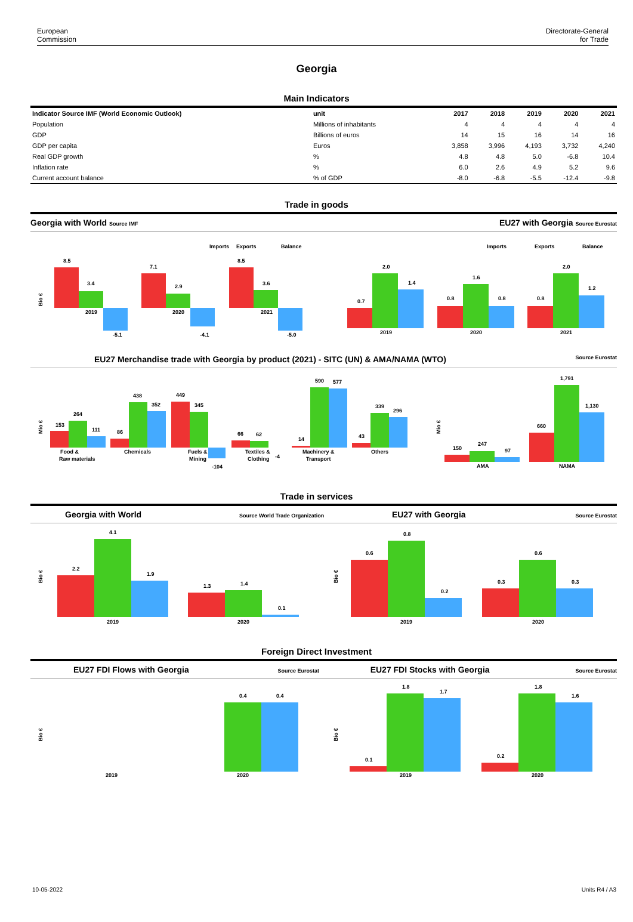European
Commission
Directorate-General
for Trade
Georgia
Main Indicators
| Indicator Source IMF (World Economic Outlook) | unit | 2017 | 2018 | 2019 | 2020 | 2021 |
| --- | --- | --- | --- | --- | --- | --- |
| Population | Millions of inhabitants | 4 | 4 | 4 | 4 | 4 |
| GDP | Billions of euros | 14 | 15 | 16 | 14 | 16 |
| GDP per capita | Euros | 3,858 | 3,996 | 4,193 | 3,732 | 4,240 |
| Real GDP growth | % | 4.8 | 4.8 | 5.0 | -6.8 | 10.4 |
| Inflation rate | % | 6.0 | 2.6 | 4.9 | 5.2 | 9.6 |
| Current account balance | % of GDP | -8.0 | -6.8 | -5.5 | -12.4 | -9.8 |
Trade in goods
Georgia with World Source IMF EU27 with Georgia Source Eurostat
Imports
Exports
Balance
Bio €
8.5
3.4
-5.1
2019
7.1
2.9
-4.1
2020
8.5
3.6
-5.0
2021
Imports
Exports
Balance
0.7
2.0
1.4
2019
0.8
1.6
0.8
2020
0.8
2.0
1.2
2021
EU27 Merchandise trade with Georgia by product (2021) - SITC (UN) & AMA/NAMA (WTO) Source Eurostat
Mio €
153
264
111
Food &
Raw materials
86
438
352
Chemicals
449
345
-104
Fuels &
Mining
66
62
-4
Textiles &
Clothing
14
590
577
Machinery &
Transport
43
339
296
Others
Mio €
150
247
97
AMA
660
1,791
1,130
NAMA
Trade in services
Georgia with World Source World Trade Organization EU27 with Georgia Source Eurostat
Bio €
2.2
4.1
1.9
2019
1.3
1.4
0.1
2020
Bio €
0.6
0.8
0.2
2019
0.3
0.6
0.3
2020
Foreign Direct Investment
EU27 FDI Flows with Georgia Source Eurostat EU27 FDI Stocks with Georgia Source Eurostat
Bio €
2019
0.4
0.4
2020
Bio €
0.1
1.8
1.7
2019
0.2
1.8
1.6
2020
10-05-2022 Units R4 / A3